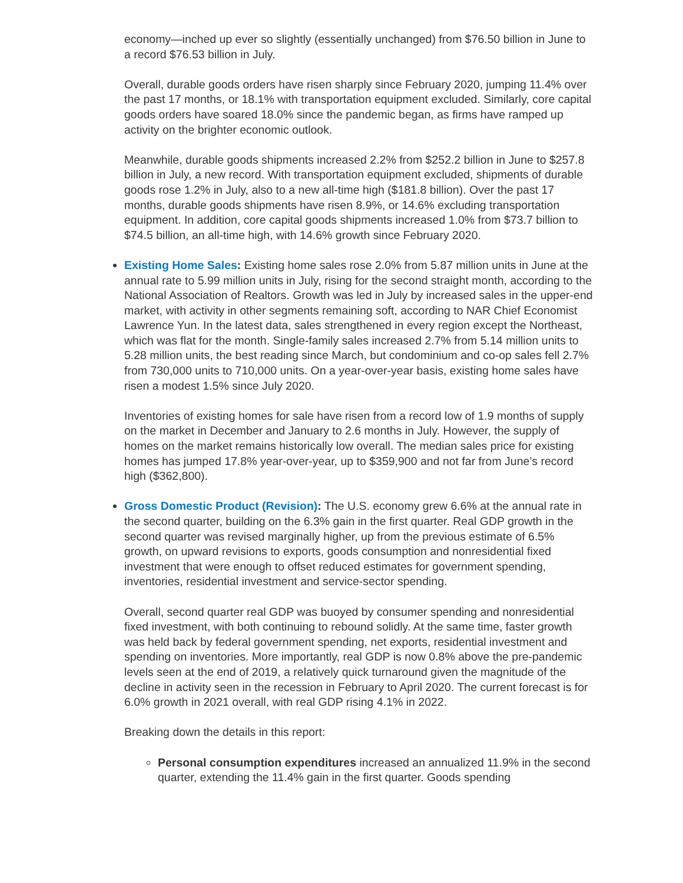economy—inched up ever so slightly (essentially unchanged) from $76.50 billion in June to a record $76.53 billion in July.
Overall, durable goods orders have risen sharply since February 2020, jumping 11.4% over the past 17 months, or 18.1% with transportation equipment excluded. Similarly, core capital goods orders have soared 18.0% since the pandemic began, as firms have ramped up activity on the brighter economic outlook.
Meanwhile, durable goods shipments increased 2.2% from $252.2 billion in June to $257.8 billion in July, a new record. With transportation equipment excluded, shipments of durable goods rose 1.2% in July, also to a new all-time high ($181.8 billion). Over the past 17 months, durable goods shipments have risen 8.9%, or 14.6% excluding transportation equipment. In addition, core capital goods shipments increased 1.0% from $73.7 billion to $74.5 billion, an all-time high, with 14.6% growth since February 2020.
Existing Home Sales: Existing home sales rose 2.0% from 5.87 million units in June at the annual rate to 5.99 million units in July, rising for the second straight month, according to the National Association of Realtors. Growth was led in July by increased sales in the upper-end market, with activity in other segments remaining soft, according to NAR Chief Economist Lawrence Yun. In the latest data, sales strengthened in every region except the Northeast, which was flat for the month. Single-family sales increased 2.7% from 5.14 million units to 5.28 million units, the best reading since March, but condominium and co-op sales fell 2.7% from 730,000 units to 710,000 units. On a year-over-year basis, existing home sales have risen a modest 1.5% since July 2020.
Inventories of existing homes for sale have risen from a record low of 1.9 months of supply on the market in December and January to 2.6 months in July. However, the supply of homes on the market remains historically low overall. The median sales price for existing homes has jumped 17.8% year-over-year, up to $359,900 and not far from June’s record high ($362,800).
Gross Domestic Product (Revision): The U.S. economy grew 6.6% at the annual rate in the second quarter, building on the 6.3% gain in the first quarter. Real GDP growth in the second quarter was revised marginally higher, up from the previous estimate of 6.5% growth, on upward revisions to exports, goods consumption and nonresidential fixed investment that were enough to offset reduced estimates for government spending, inventories, residential investment and service-sector spending.
Overall, second quarter real GDP was buoyed by consumer spending and nonresidential fixed investment, with both continuing to rebound solidly. At the same time, faster growth was held back by federal government spending, net exports, residential investment and spending on inventories. More importantly, real GDP is now 0.8% above the pre-pandemic levels seen at the end of 2019, a relatively quick turnaround given the magnitude of the decline in activity seen in the recession in February to April 2020. The current forecast is for 6.0% growth in 2021 overall, with real GDP rising 4.1% in 2022.
Breaking down the details in this report:
Personal consumption expenditures increased an annualized 11.9% in the second quarter, extending the 11.4% gain in the first quarter. Goods spending